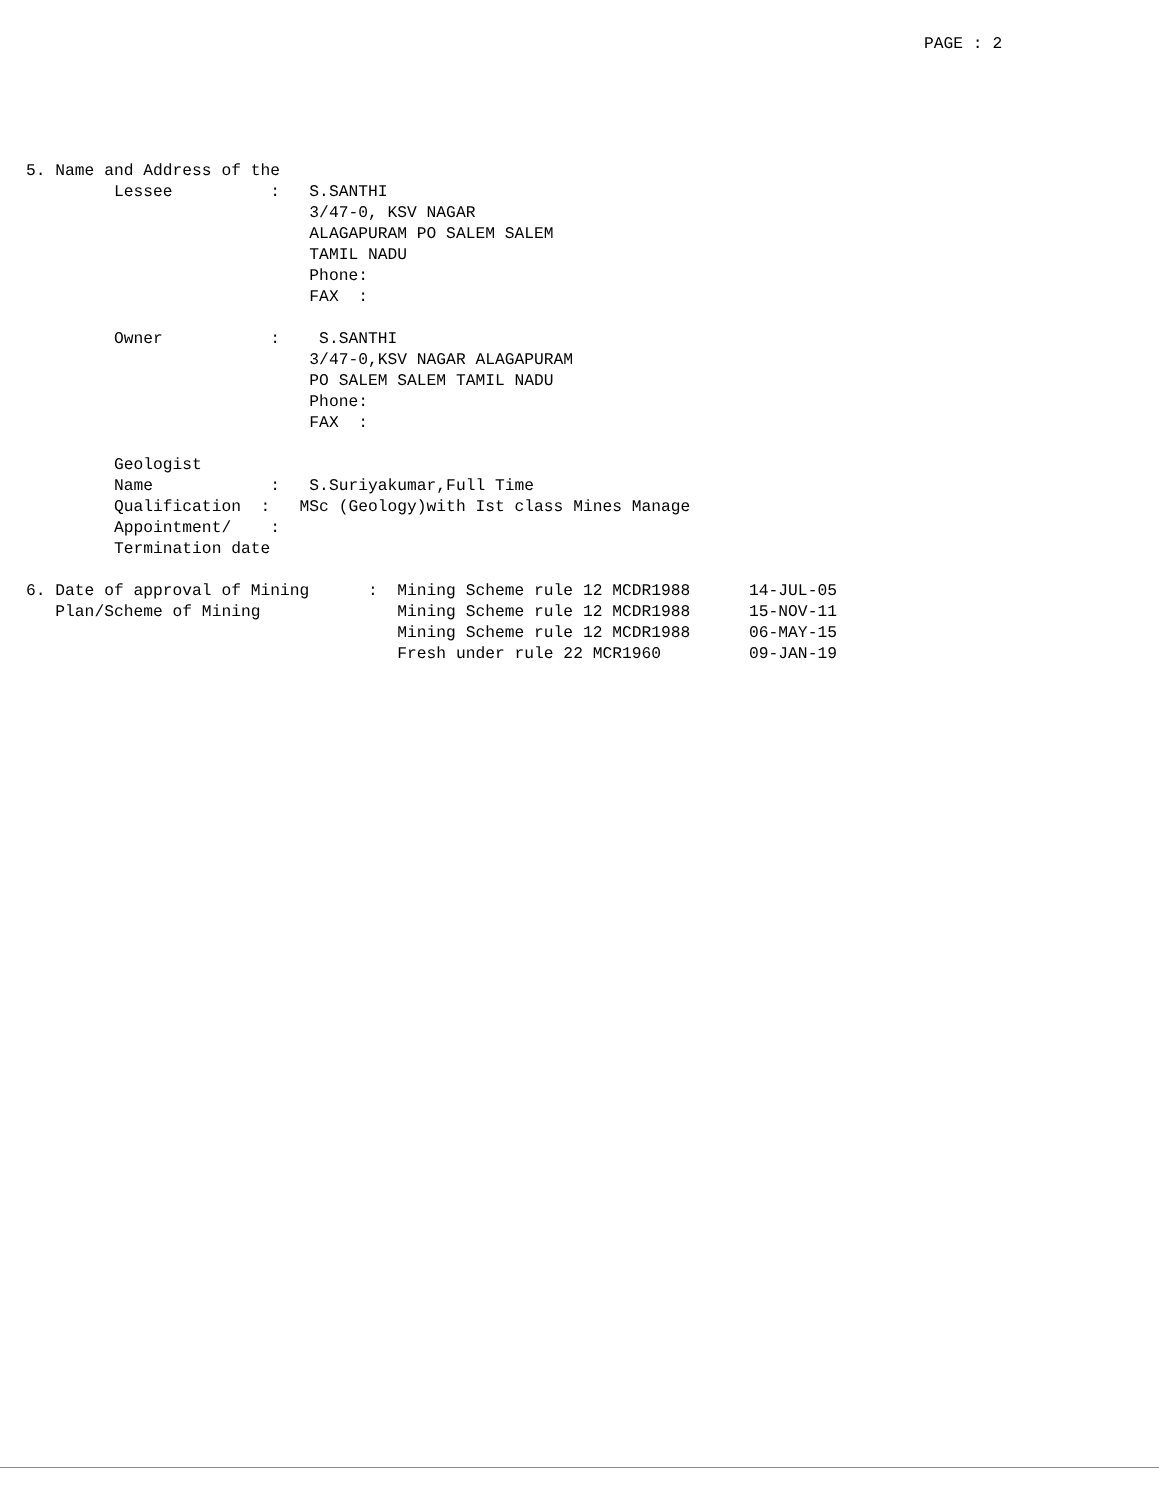PAGE : 2
5. Name and Address of the
         Lessee          :   S.SANTHI
                             3/47-0, KSV NAGAR
                             ALAGAPURAM PO SALEM SALEM
                             TAMIL NADU
                             Phone:
                             FAX  :

         Owner           :    S.SANTHI
                             3/47-0,KSV NAGAR ALAGAPURAM
                             PO SALEM SALEM TAMIL NADU
                             Phone:
                             FAX  :

         Geologist
         Name            :   S.Suriyakumar,Full Time
         Qualification  :   MSc (Geology)with Ist class Mines Manage
         Appointment/    :
         Termination date

6. Date of approval of Mining      :  Mining Scheme rule 12 MCDR1988      14-JUL-05
   Plan/Scheme of Mining              Mining Scheme rule 12 MCDR1988      15-NOV-11
                                      Mining Scheme rule 12 MCDR1988      06-MAY-15
                                      Fresh under rule 22 MCR1960         09-JAN-19